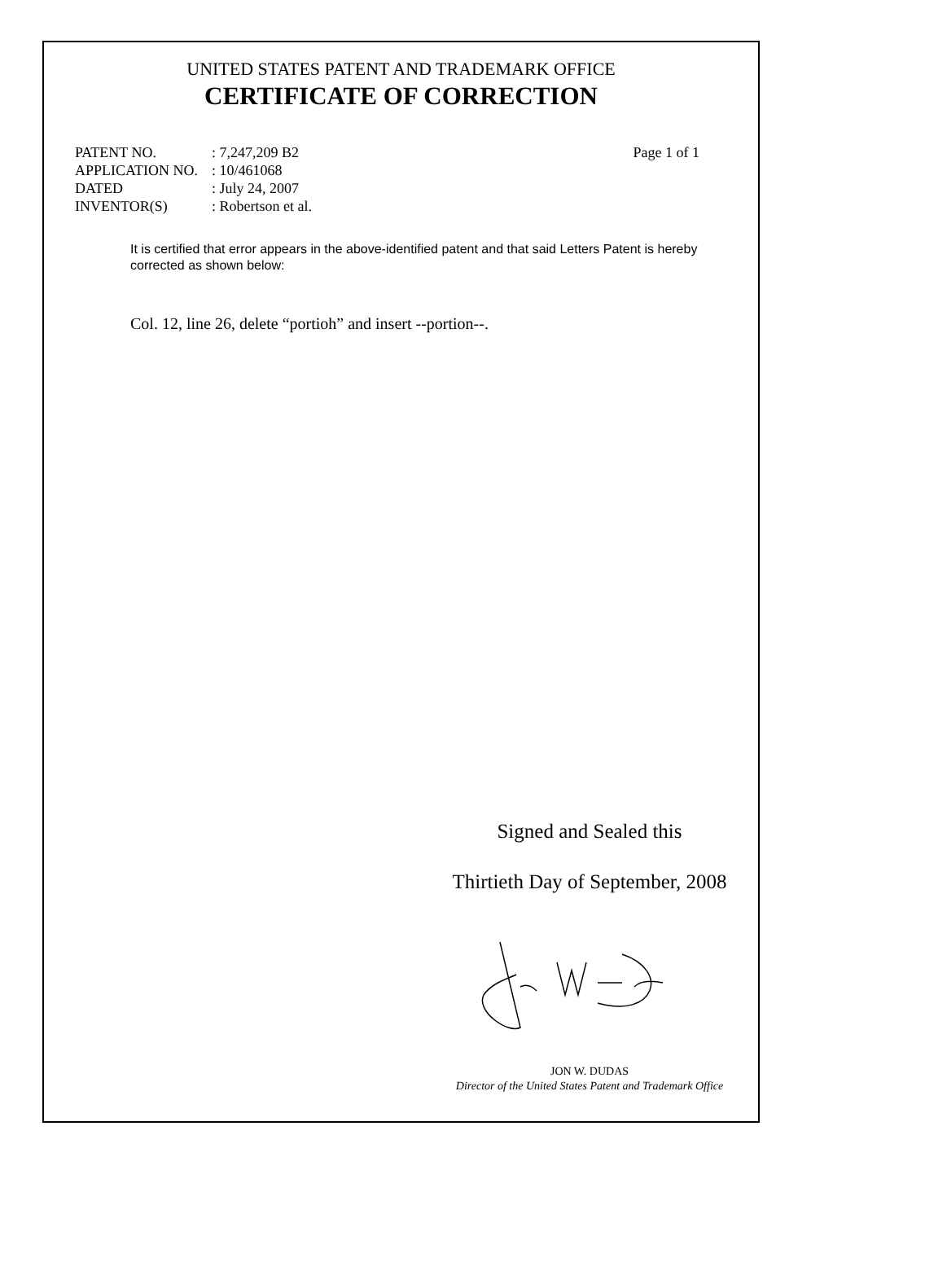UNITED STATES PATENT AND TRADEMARK OFFICE
CERTIFICATE OF CORRECTION
PATENT NO.
APPLICATION NO.
DATED
INVENTOR(S)
: 7,247,209 B2
: 10/461068
: July 24, 2007
: Robertson et al.
Page 1 of 1
It is certified that error appears in the above-identified patent and that said Letters Patent is hereby corrected as shown below:
Col. 12, line 26, delete “portioh” and insert --portion--.
Signed and Sealed this
Thirtieth Day of September, 2008
JON W. DUDAS
Director of the United States Patent and Trademark Office